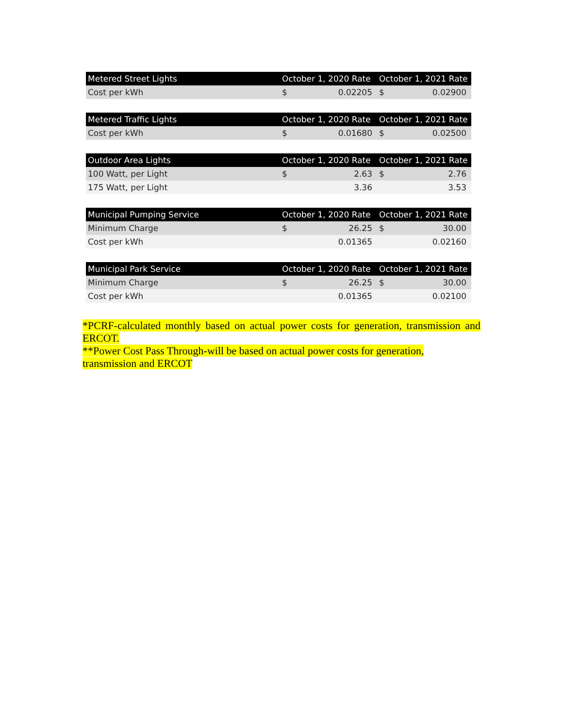| Metered Street Lights | October 1, 2020 Rate | October 1, 2021 Rate |
| --- | --- | --- |
| Cost per kWh | $ 0.02205 | $ 0.02900 |
| Metered Traffic Lights | October 1, 2020 Rate | October 1, 2021 Rate |
| --- | --- | --- |
| Cost per kWh | $ 0.01680 | $ 0.02500 |
| Outdoor Area Lights | October 1, 2020 Rate | October 1, 2021 Rate |
| --- | --- | --- |
| 100 Watt, per Light | $ 2.63 | $ 2.76 |
| 175 Watt, per Light | 3.36 | 3.53 |
| Municipal Pumping Service | October 1, 2020 Rate | October 1, 2021 Rate |
| --- | --- | --- |
| Minimum Charge | $ 26.25 | $ 30.00 |
| Cost per kWh | 0.01365 | 0.02160 |
| Municipal Park Service | October 1, 2020 Rate | October 1, 2021 Rate |
| --- | --- | --- |
| Minimum Charge | $ 26.25 | $ 30.00 |
| Cost per kWh | 0.01365 | 0.02100 |
*PCRF-calculated monthly based on actual power costs for generation, transmission and ERCOT.
**Power Cost Pass Through-will be based on actual power costs for generation, transmission and ERCOT